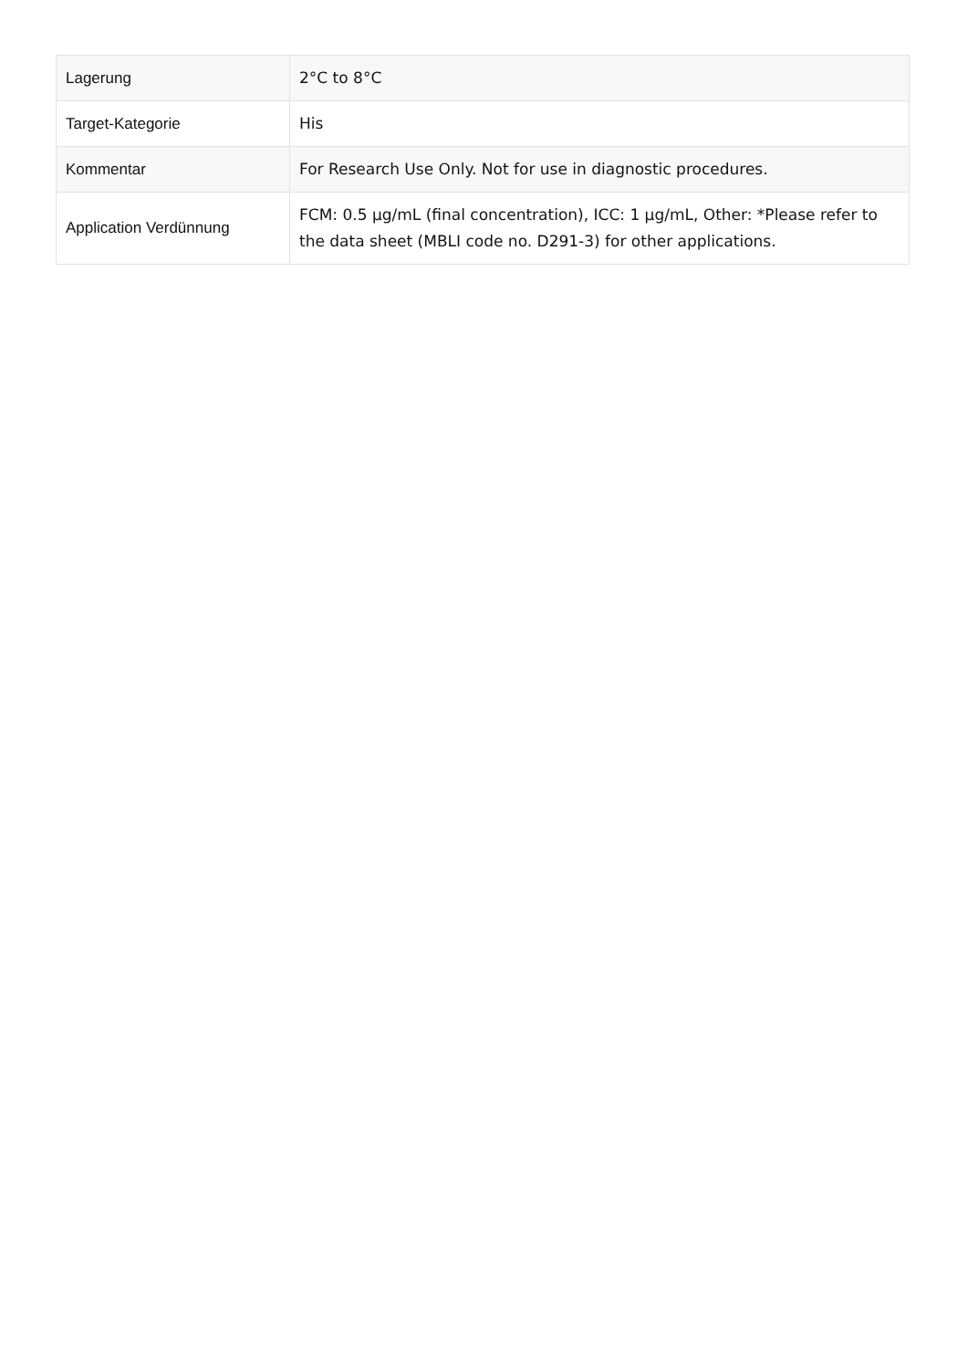| Lagerung | 2°C to 8°C |
| Target-Kategorie | His |
| Kommentar | For Research Use Only. Not for use in diagnostic procedures. |
| Application Verdünnung | FCM: 0.5 µg/mL (final concentration), ICC: 1 µg/mL, Other: *Please refer to the data sheet (MBLI code no. D291-3) for other applications. |